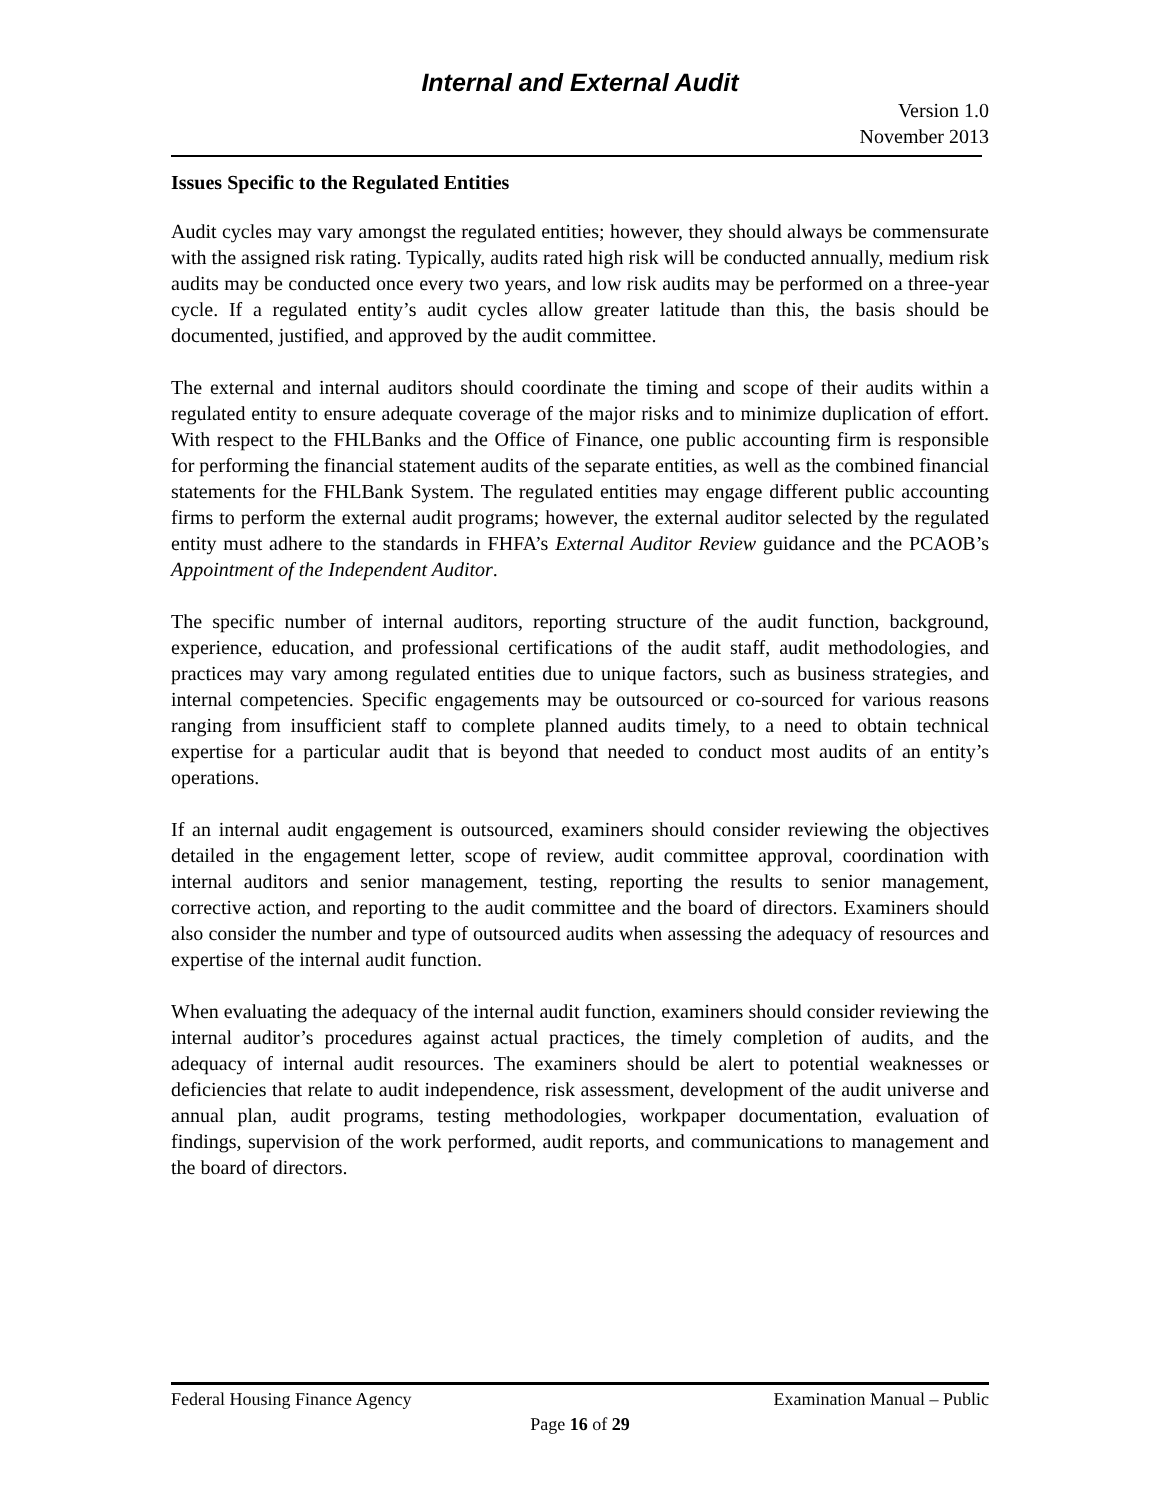Internal and External Audit
Version 1.0
November 2013
Issues Specific to the Regulated Entities
Audit cycles may vary amongst the regulated entities; however, they should always be commensurate with the assigned risk rating. Typically, audits rated high risk will be conducted annually, medium risk audits may be conducted once every two years, and low risk audits may be performed on a three-year cycle. If a regulated entity’s audit cycles allow greater latitude than this, the basis should be documented, justified, and approved by the audit committee.
The external and internal auditors should coordinate the timing and scope of their audits within a regulated entity to ensure adequate coverage of the major risks and to minimize duplication of effort. With respect to the FHLBanks and the Office of Finance, one public accounting firm is responsible for performing the financial statement audits of the separate entities, as well as the combined financial statements for the FHLBank System. The regulated entities may engage different public accounting firms to perform the external audit programs; however, the external auditor selected by the regulated entity must adhere to the standards in FHFA’s External Auditor Review guidance and the PCAOB’s Appointment of the Independent Auditor.
The specific number of internal auditors, reporting structure of the audit function, background, experience, education, and professional certifications of the audit staff, audit methodologies, and practices may vary among regulated entities due to unique factors, such as business strategies, and internal competencies. Specific engagements may be outsourced or co-sourced for various reasons ranging from insufficient staff to complete planned audits timely, to a need to obtain technical expertise for a particular audit that is beyond that needed to conduct most audits of an entity’s operations.
If an internal audit engagement is outsourced, examiners should consider reviewing the objectives detailed in the engagement letter, scope of review, audit committee approval, coordination with internal auditors and senior management, testing, reporting the results to senior management, corrective action, and reporting to the audit committee and the board of directors. Examiners should also consider the number and type of outsourced audits when assessing the adequacy of resources and expertise of the internal audit function.
When evaluating the adequacy of the internal audit function, examiners should consider reviewing the internal auditor’s procedures against actual practices, the timely completion of audits, and the adequacy of internal audit resources. The examiners should be alert to potential weaknesses or deficiencies that relate to audit independence, risk assessment, development of the audit universe and annual plan, audit programs, testing methodologies, workpaper documentation, evaluation of findings, supervision of the work performed, audit reports, and communications to management and the board of directors.
Federal Housing Finance Agency Examination Manual – Public
Page 16 of 29